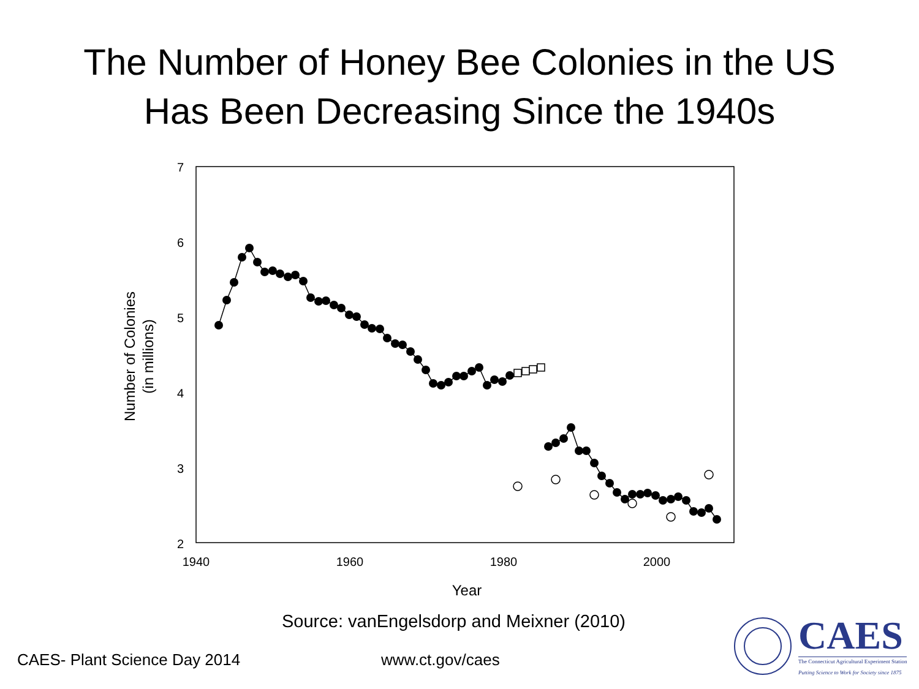The Number of Honey Bee Colonies in the US
Has Been Decreasing Since the 1940s
7
6
5
4
3
2
1940
1960
1980
2000
Year
Number of Colonies
(in millions)
Source: vanEngelsdorp and Meixner (2010)
CAES- Plant Science Day 2014 www.ct.gov/caes
CAES
The Connecticut Agricultural Experiment Station
Putting Science to Work for Society since 1875